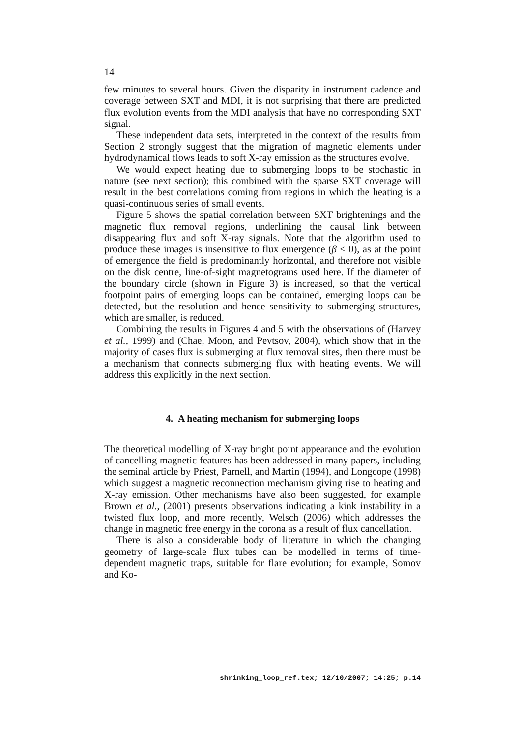14
few minutes to several hours. Given the disparity in instrument cadence and coverage between SXT and MDI, it is not surprising that there are predicted flux evolution events from the MDI analysis that have no corresponding SXT signal.
These independent data sets, interpreted in the context of the results from Section 2 strongly suggest that the migration of magnetic elements under hydrodynamical flows leads to soft X-ray emission as the structures evolve.
We would expect heating due to submerging loops to be stochastic in nature (see next section); this combined with the sparse SXT coverage will result in the best correlations coming from regions in which the heating is a quasi-continuous series of small events.
Figure 5 shows the spatial correlation between SXT brightenings and the magnetic flux removal regions, underlining the causal link between disappearing flux and soft X-ray signals. Note that the algorithm used to produce these images is insensitive to flux emergence (β < 0), as at the point of emergence the field is predominantly horizontal, and therefore not visible on the disk centre, line-of-sight magnetograms used here. If the diameter of the boundary circle (shown in Figure 3) is increased, so that the vertical footpoint pairs of emerging loops can be contained, emerging loops can be detected, but the resolution and hence sensitivity to submerging structures, which are smaller, is reduced.
Combining the results in Figures 4 and 5 with the observations of (Harvey et al., 1999) and (Chae, Moon, and Pevtsov, 2004), which show that in the majority of cases flux is submerging at flux removal sites, then there must be a mechanism that connects submerging flux with heating events. We will address this explicitly in the next section.
4. A heating mechanism for submerging loops
The theoretical modelling of X-ray bright point appearance and the evolution of cancelling magnetic features has been addressed in many papers, including the seminal article by Priest, Parnell, and Martin (1994), and Longcope (1998) which suggest a magnetic reconnection mechanism giving rise to heating and X-ray emission. Other mechanisms have also been suggested, for example Brown et al., (2001) presents observations indicating a kink instability in a twisted flux loop, and more recently, Welsch (2006) which addresses the change in magnetic free energy in the corona as a result of flux cancellation.
There is also a considerable body of literature in which the changing geometry of large-scale flux tubes can be modelled in terms of time-dependent magnetic traps, suitable for flare evolution; for example, Somov and Ko-
shrinking_loop_ref.tex; 12/10/2007; 14:25; p.14